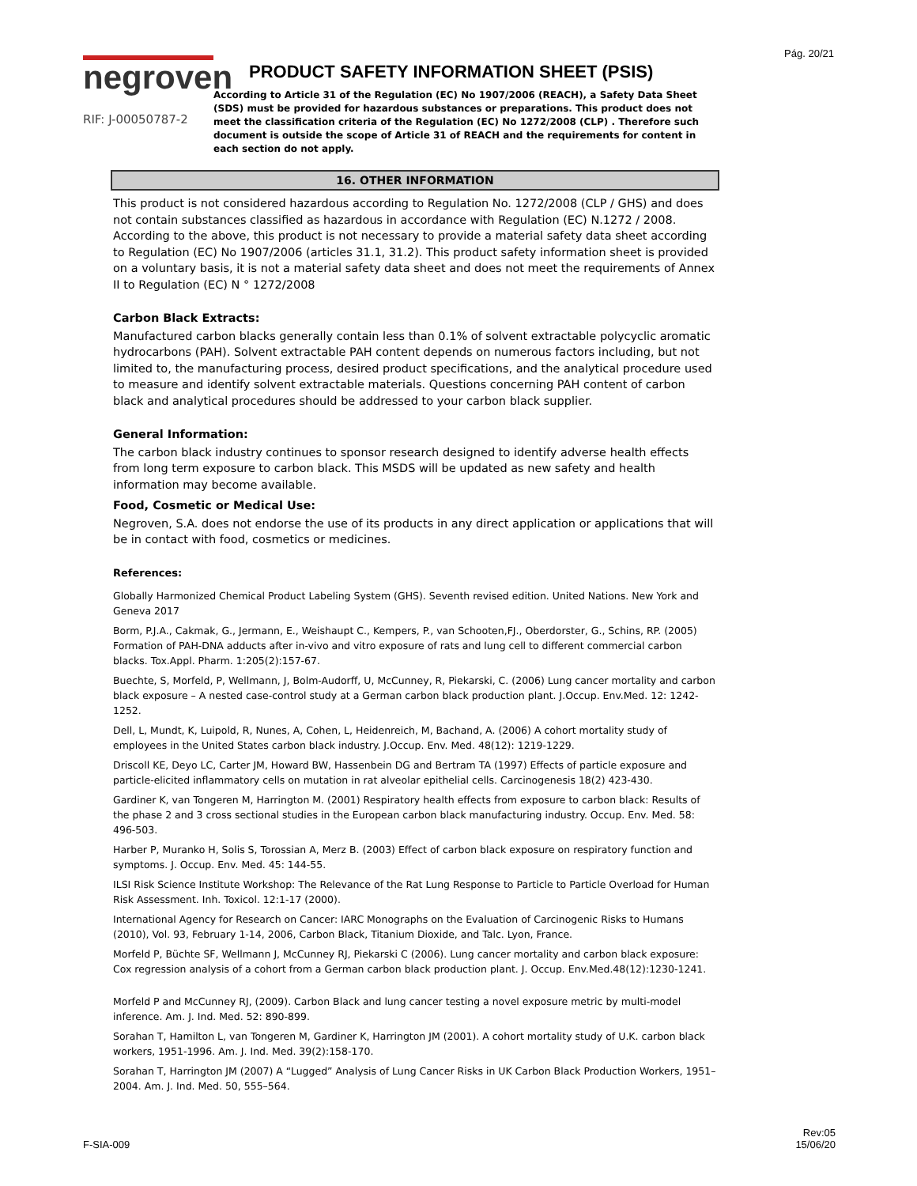Pág. 20/21
negroven
RIF: J-00050787-2
PRODUCT SAFETY INFORMATION SHEET (PSIS)
According to Article 31 of the Regulation (EC) No 1907/2006 (REACH), a Safety Data Sheet (SDS) must be provided for hazardous substances or preparations. This product does not meet the classification criteria of the Regulation (EC) No 1272/2008 (CLP) . Therefore such document is outside the scope of Article 31 of REACH and the requirements for content in each section do not apply.
16. OTHER INFORMATION
This product is not considered hazardous according to Regulation No. 1272/2008 (CLP / GHS) and does not contain substances classified as hazardous in accordance with Regulation (EC) N.1272 / 2008.
According to the above, this product is not necessary to provide a material safety data sheet according to Regulation (EC) No 1907/2006 (articles 31.1, 31.2). This product safety information sheet is provided on a voluntary basis, it is not a material safety data sheet and does not meet the requirements of Annex II to Regulation (EC) N ° 1272/2008
Carbon Black Extracts:
Manufactured carbon blacks generally contain less than 0.1% of solvent extractable polycyclic aromatic hydrocarbons (PAH). Solvent extractable PAH content depends on numerous factors including, but not limited to, the manufacturing process, desired product specifications, and the analytical procedure used to measure and identify solvent extractable materials. Questions concerning PAH content of carbon black and analytical procedures should be addressed to your carbon black supplier.
General Information:
The carbon black industry continues to sponsor research designed to identify adverse health effects from long term exposure to carbon black. This MSDS will be updated as new safety and health information may become available.
Food, Cosmetic or Medical Use:
Negroven, S.A. does not endorse the use of its products in any direct application or applications that will be in contact with food, cosmetics or medicines.
References:
Globally Harmonized Chemical Product Labeling System (GHS). Seventh revised edition. United Nations. New York and Geneva 2017
Borm, P.J.A., Cakmak, G., Jermann, E., Weishaupt C., Kempers, P., van Schooten,FJ., Oberdorster, G., Schins, RP. (2005) Formation of PAH-DNA adducts after in-vivo and vitro exposure of rats and lung cell to different commercial carbon blacks. Tox.Appl. Pharm. 1:205(2):157-67.
Buechte, S, Morfeld, P, Wellmann, J, Bolm-Audorff, U, McCunney, R, Piekarski, C. (2006) Lung cancer mortality and carbon black exposure – A nested case-control study at a German carbon black production plant. J.Occup. Env.Med. 12: 1242-1252.
Dell, L, Mundt, K, Luipold, R, Nunes, A, Cohen, L, Heidenreich, M, Bachand, A. (2006) A cohort mortality study of employees in the United States carbon black industry. J.Occup. Env. Med. 48(12): 1219-1229.
Driscoll KE, Deyo LC, Carter JM, Howard BW, Hassenbein DG and Bertram TA (1997) Effects of particle exposure and particle-elicited inflammatory cells on mutation in rat alveolar epithelial cells. Carcinogenesis 18(2) 423-430.
Gardiner K, van Tongeren M, Harrington M. (2001) Respiratory health effects from exposure to carbon black: Results of the phase 2 and 3 cross sectional studies in the European carbon black manufacturing industry. Occup. Env. Med. 58: 496-503.
Harber P, Muranko H, Solis S, Torossian A, Merz B. (2003) Effect of carbon black exposure on respiratory function and symptoms. J. Occup. Env. Med. 45: 144-55.
ILSI Risk Science Institute Workshop: The Relevance of the Rat Lung Response to Particle to Particle Overload for Human Risk Assessment. Inh. Toxicol. 12:1-17 (2000).
International Agency for Research on Cancer: IARC Monographs on the Evaluation of Carcinogenic Risks to Humans (2010), Vol. 93, February 1-14, 2006, Carbon Black, Titanium Dioxide, and Talc. Lyon, France.
Morfeld P, Büchte SF, Wellmann J, McCunney RJ, Piekarski C (2006). Lung cancer mortality and carbon black exposure: Cox regression analysis of a cohort from a German carbon black production plant. J. Occup. Env.Med.48(12):1230-1241.
Morfeld P and McCunney RJ, (2009). Carbon Black and lung cancer testing a novel exposure metric by multi-model inference. Am. J. Ind. Med. 52: 890-899.
Sorahan T, Hamilton L, van Tongeren M, Gardiner K, Harrington JM (2001). A cohort mortality study of U.K. carbon black workers, 1951-1996. Am. J. Ind. Med. 39(2):158-170.
Sorahan T, Harrington JM (2007) A “Lugged” Analysis of Lung Cancer Risks in UK Carbon Black Production Workers, 1951–2004. Am. J. Ind. Med. 50, 555–564.
F-SIA-009
Rev:05
15/06/20